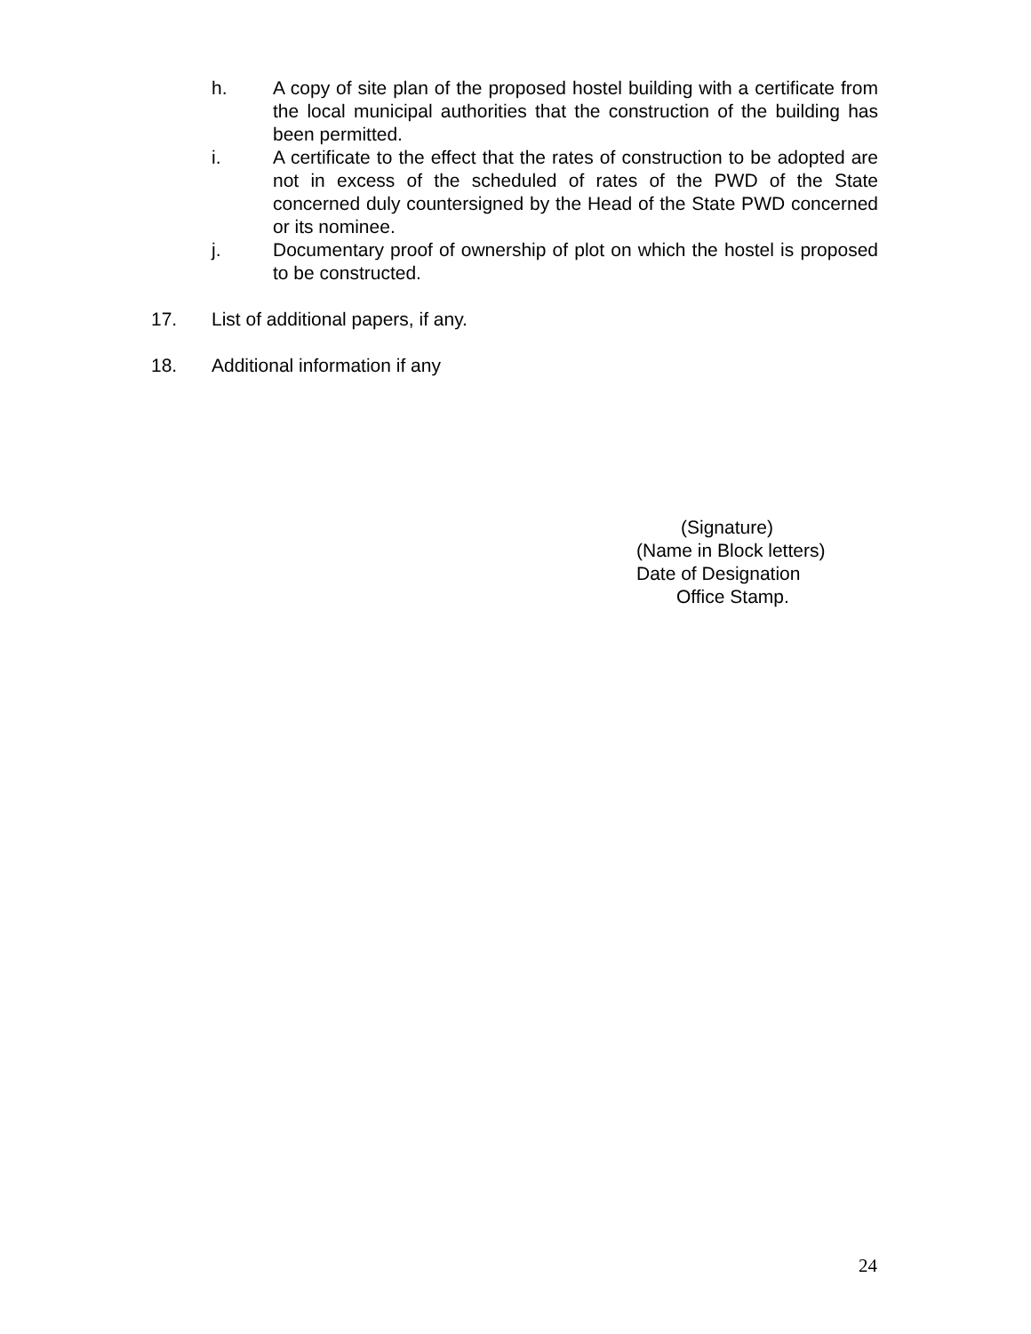h. A copy of site plan of the proposed hostel building with a certificate from the local municipal authorities that the construction of the building has been permitted.
i. A certificate to the effect that the rates of construction to be adopted are not in excess of the scheduled of rates of the PWD of the State concerned duly countersigned by the Head of the State PWD concerned or its nominee.
j. Documentary proof of ownership of plot on which the hostel is proposed to be constructed.
17. List of additional papers, if any.
18. Additional information if any
(Signature)
(Name in Block letters)
Date of Designation
Office Stamp.
24